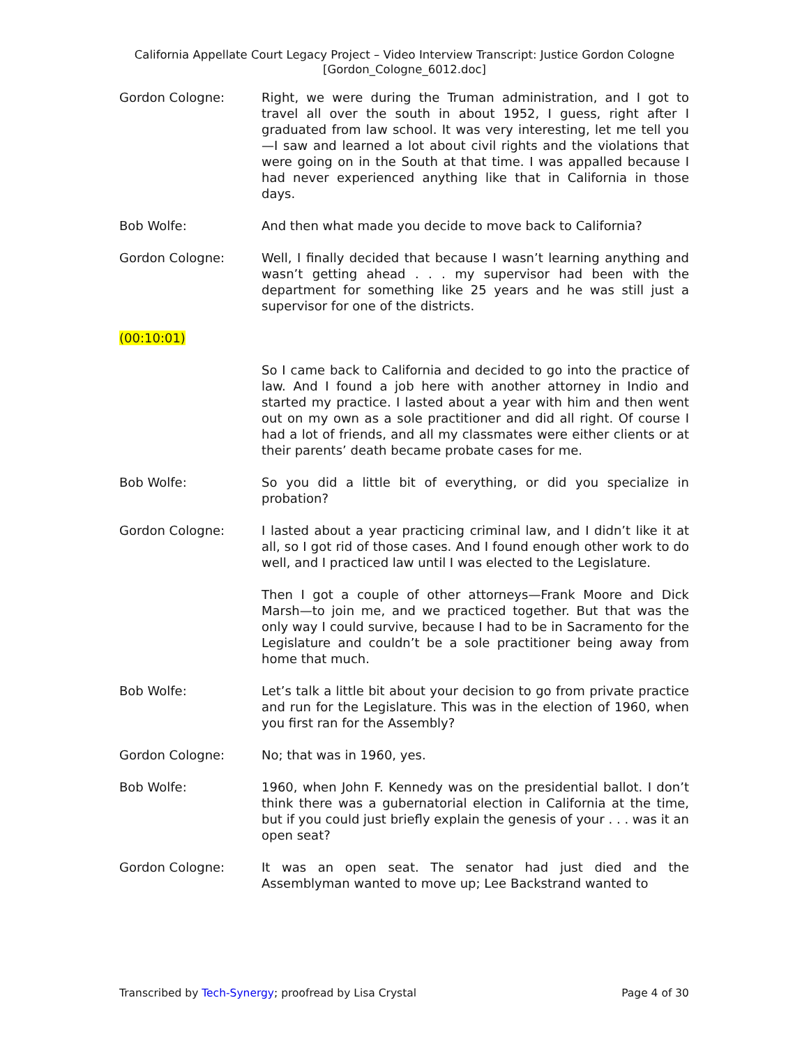California Appellate Court Legacy Project – Video Interview Transcript: Justice Gordon Cologne
[Gordon_Cologne_6012.doc]
Gordon Cologne: Right, we were during the Truman administration, and I got to travel all over the south in about 1952, I guess, right after I graduated from law school. It was very interesting, let me tell you—I saw and learned a lot about civil rights and the violations that were going on in the South at that time. I was appalled because I had never experienced anything like that in California in those days.
Bob Wolfe: And then what made you decide to move back to California?
Gordon Cologne: Well, I finally decided that because I wasn’t learning anything and wasn’t getting ahead . . . my supervisor had been with the department for something like 25 years and he was still just a supervisor for one of the districts.
(00:10:01)
So I came back to California and decided to go into the practice of law. And I found a job here with another attorney in Indio and started my practice. I lasted about a year with him and then went out on my own as a sole practitioner and did all right. Of course I had a lot of friends, and all my classmates were either clients or at their parents’ death became probate cases for me.
Bob Wolfe: So you did a little bit of everything, or did you specialize in probation?
Gordon Cologne: I lasted about a year practicing criminal law, and I didn’t like it at all, so I got rid of those cases. And I found enough other work to do well, and I practiced law until I was elected to the Legislature.
Then I got a couple of other attorneys—Frank Moore and Dick Marsh—to join me, and we practiced together. But that was the only way I could survive, because I had to be in Sacramento for the Legislature and couldn’t be a sole practitioner being away from home that much.
Bob Wolfe: Let’s talk a little bit about your decision to go from private practice and run for the Legislature. This was in the election of 1960, when you first ran for the Assembly?
Gordon Cologne: No; that was in 1960, yes.
Bob Wolfe: 1960, when John F. Kennedy was on the presidential ballot. I don’t think there was a gubernatorial election in California at the time, but if you could just briefly explain the genesis of your . . . was it an open seat?
Gordon Cologne: It was an open seat. The senator had just died and the Assemblyman wanted to move up; Lee Backstrand wanted to
Transcribed by Tech-Synergy; proofread by Lisa Crystal
Page 4 of 30